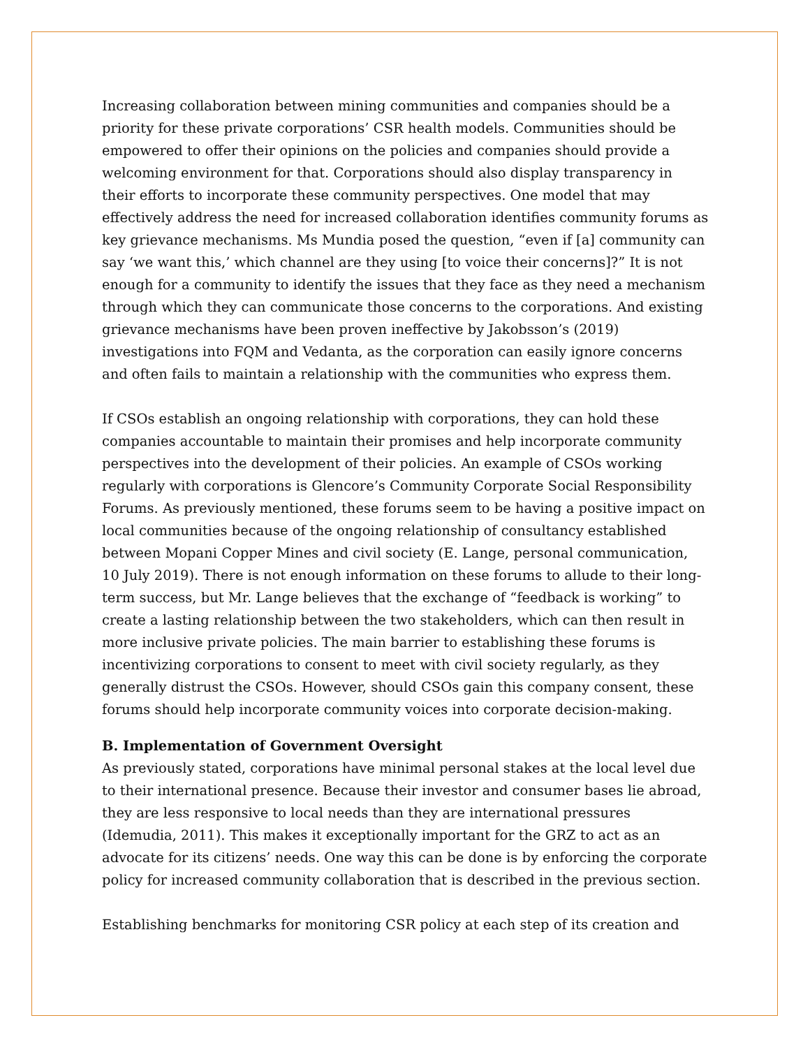Increasing collaboration between mining communities and companies should be a priority for these private corporations’ CSR health models. Communities should be empowered to offer their opinions on the policies and companies should provide a welcoming environment for that. Corporations should also display transparency in their efforts to incorporate these community perspectives. One model that may effectively address the need for increased collaboration identifies community forums as key grievance mechanisms. Ms Mundia posed the question, “even if [a] community can say ‘we want this,’ which channel are they using [to voice their concerns]?” It is not enough for a community to identify the issues that they face as they need a mechanism through which they can communicate those concerns to the corporations. And existing grievance mechanisms have been proven ineffective by Jakobsson’s (2019) investigations into FQM and Vedanta, as the corporation can easily ignore concerns and often fails to maintain a relationship with the communities who express them.
If CSOs establish an ongoing relationship with corporations, they can hold these companies accountable to maintain their promises and help incorporate community perspectives into the development of their policies. An example of CSOs working regularly with corporations is Glencore’s Community Corporate Social Responsibility Forums. As previously mentioned, these forums seem to be having a positive impact on local communities because of the ongoing relationship of consultancy established between Mopani Copper Mines and civil society (E. Lange, personal communication, 10 July 2019). There is not enough information on these forums to allude to their long-term success, but Mr. Lange believes that the exchange of “feedback is working” to create a lasting relationship between the two stakeholders, which can then result in more inclusive private policies. The main barrier to establishing these forums is incentivizing corporations to consent to meet with civil society regularly, as they generally distrust the CSOs. However, should CSOs gain this company consent, these forums should help incorporate community voices into corporate decision-making.
B. Implementation of Government Oversight
As previously stated, corporations have minimal personal stakes at the local level due to their international presence. Because their investor and consumer bases lie abroad, they are less responsive to local needs than they are international pressures (Idemudia, 2011). This makes it exceptionally important for the GRZ to act as an advocate for its citizens’ needs. One way this can be done is by enforcing the corporate policy for increased community collaboration that is described in the previous section.
Establishing benchmarks for monitoring CSR policy at each step of its creation and